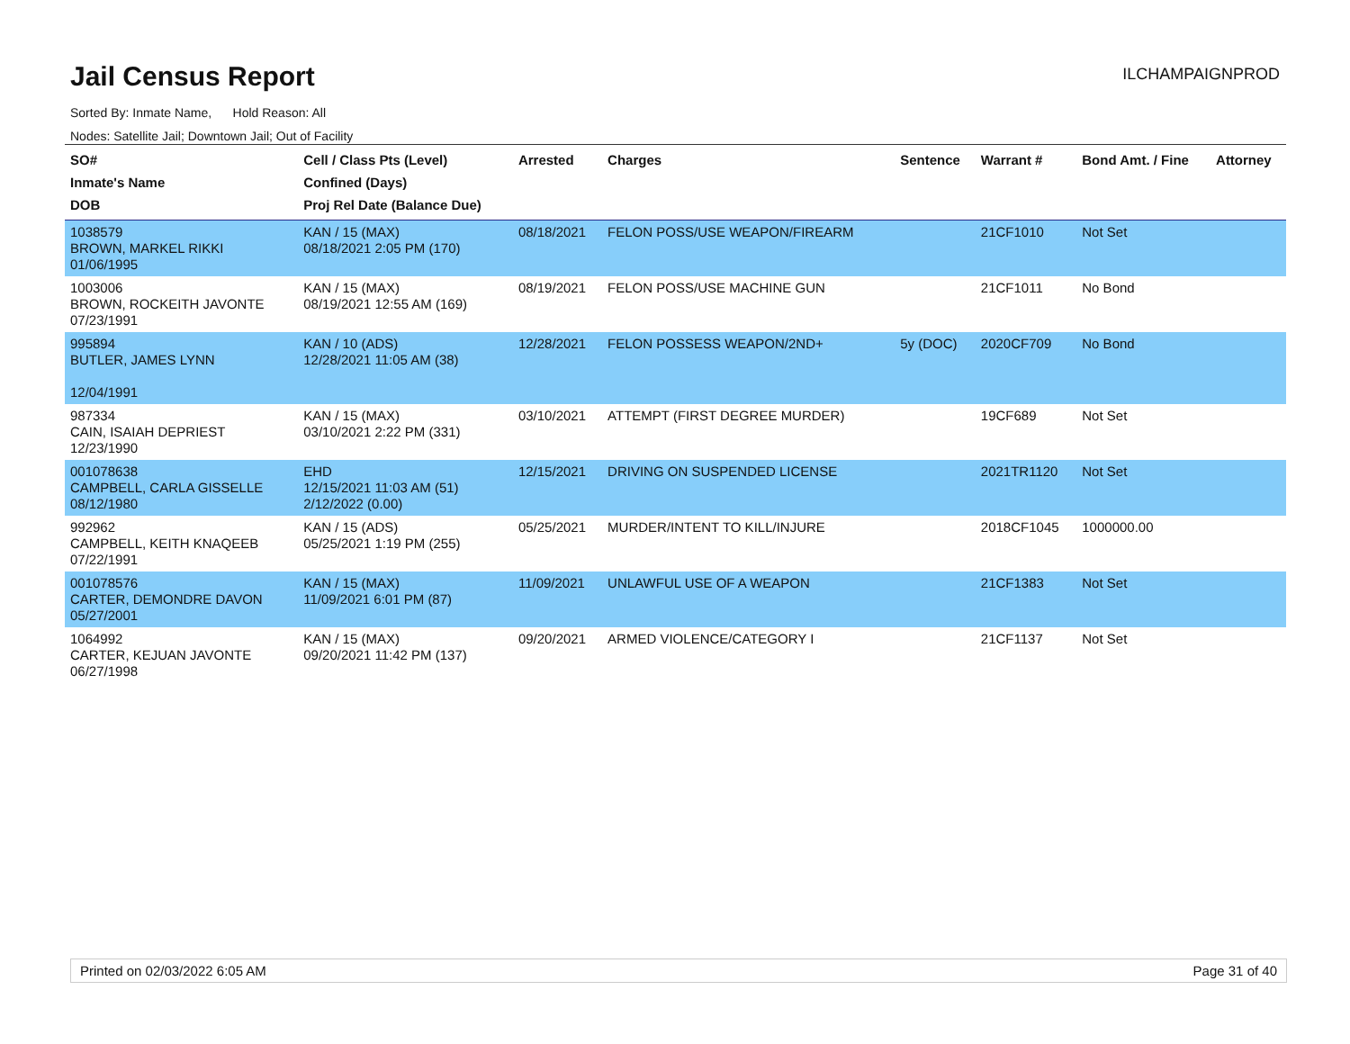Jail Census Report
ILCHAMPAIGNPROD
Sorted By: Inmate Name, Hold Reason: All
Nodes: Satellite Jail; Downtown Jail; Out of Facility
| SO# Inmate's Name DOB | Cell / Class Pts (Level) Confined (Days) Proj Rel Date (Balance Due) | Arrested | Charges | Sentence | Warrant # | Bond Amt. / Fine | Attorney |
| --- | --- | --- | --- | --- | --- | --- | --- |
| 1038579 BROWN, MARKEL RIKKI 01/06/1995 | KAN / 15 (MAX) 08/18/2021 2:05 PM (170) | 08/18/2021 | FELON POSS/USE WEAPON/FIREARM | | 21CF1010 | Not Set | |
| 1003006 BROWN, ROCKEITH JAVONTE 07/23/1991 | KAN / 15 (MAX) 08/19/2021 12:55 AM (169) | 08/19/2021 | FELON POSS/USE MACHINE GUN | | 21CF1011 | No Bond | |
| 995894 BUTLER, JAMES LYNN 12/04/1991 | KAN / 10 (ADS) 12/28/2021 11:05 AM (38) | 12/28/2021 | FELON POSSESS WEAPON/2ND+ | 5y (DOC) | 2020CF709 | No Bond | |
| 987334 CAIN, ISAIAH DEPRIEST 12/23/1990 | KAN / 15 (MAX) 03/10/2021 2:22 PM (331) | 03/10/2021 | ATTEMPT (FIRST DEGREE MURDER) | | 19CF689 | Not Set | |
| 001078638 CAMPBELL, CARLA GISSELLE 08/12/1980 | EHD 12/15/2021 11:03 AM (51) 2/12/2022 (0.00) | 12/15/2021 | DRIVING ON SUSPENDED LICENSE | | 2021TR1120 | Not Set | |
| 992962 CAMPBELL, KEITH KNAQEEB 07/22/1991 | KAN / 15 (ADS) 05/25/2021 1:19 PM (255) | 05/25/2021 | MURDER/INTENT TO KILL/INJURE | | 2018CF1045 | 1000000.00 | |
| 001078576 CARTER, DEMONDRE DAVON 05/27/2001 | KAN / 15 (MAX) 11/09/2021 6:01 PM (87) | 11/09/2021 | UNLAWFUL USE OF A WEAPON | | 21CF1383 | Not Set | |
| 1064992 CARTER, KEJUAN JAVONTE 06/27/1998 | KAN / 15 (MAX) 09/20/2021 11:42 PM (137) | 09/20/2021 | ARMED VIOLENCE/CATEGORY I | | 21CF1137 | Not Set | |
Printed on 02/03/2022 6:05 AM Page 31 of 40